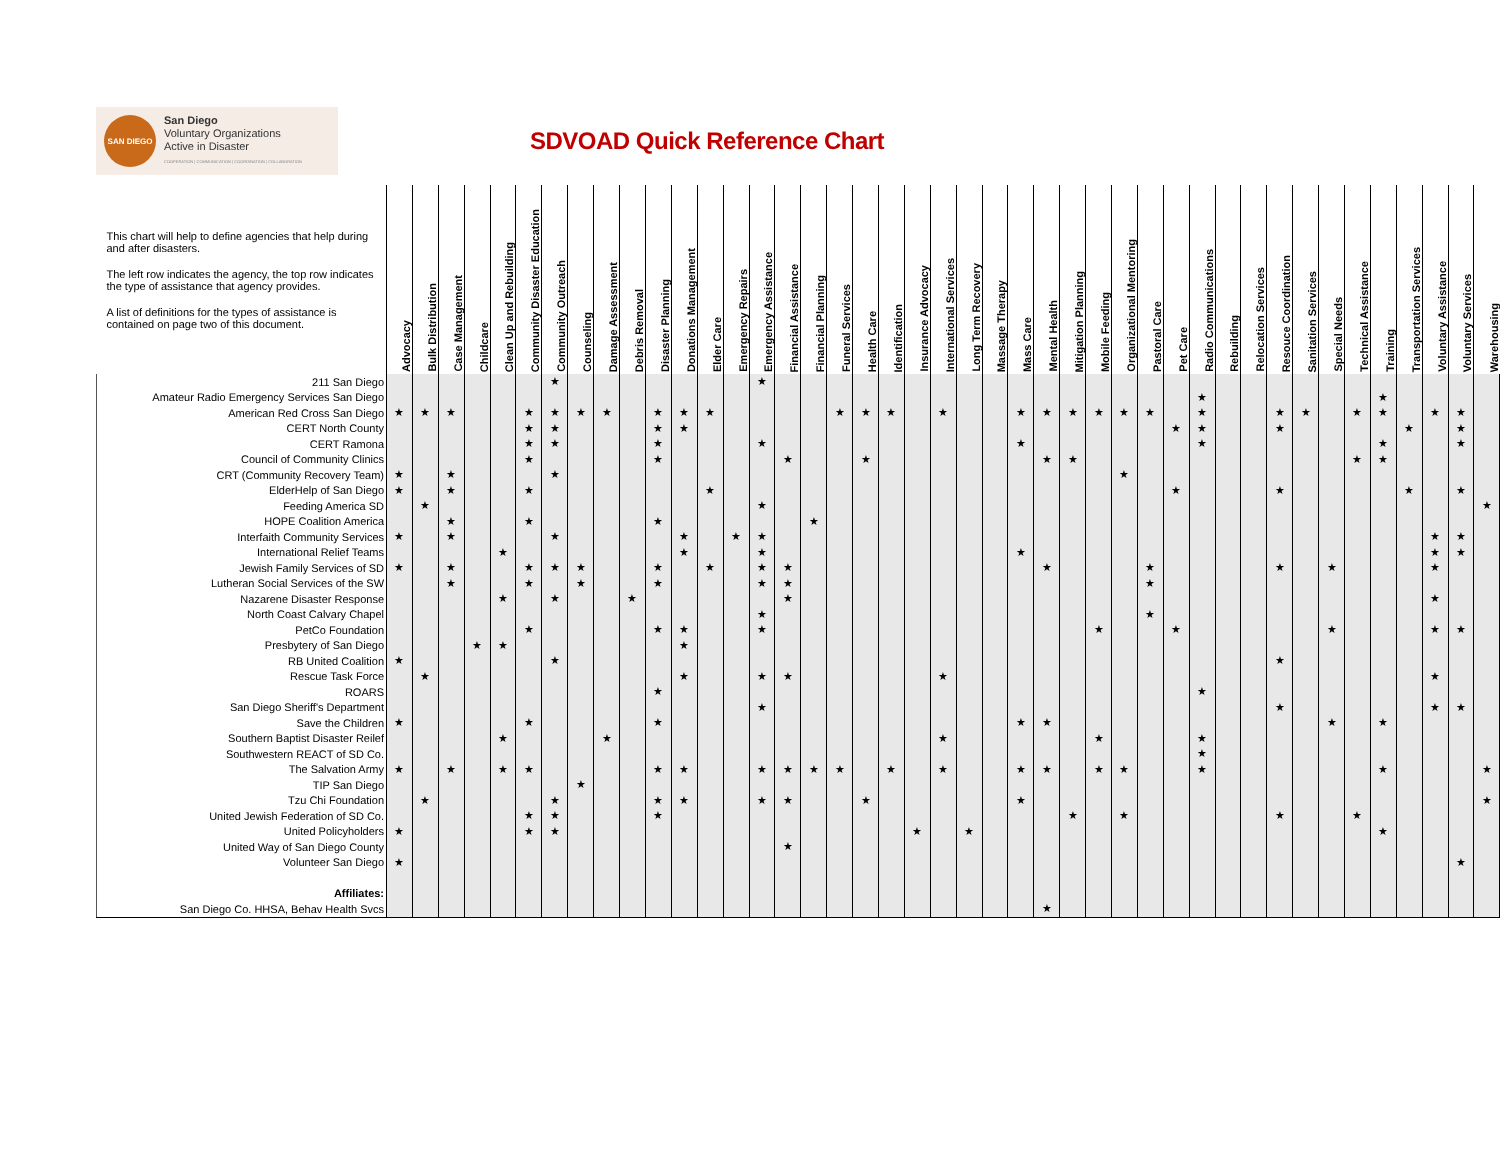SAN DIEGO
San Diego
Voluntary Organizations
Active in Disaster
COOPERATION | COMMUNICATION | COORDINATION | COLLABORATION
SDVOAD Quick Reference Chart
| This chart will help to define agencies that help during and after disasters. The left row indicates the agency, the top row indicates the type of assistance that agency provides. A list of definitions for the types of assistance is contained on page two of this document. | Advocacy | Bulk Distribution | Case Management | Childcare | Clean Up and Rebuilding | Community Disaster Education | Community Outreach | Counseling | Damage Assessment | Debris Removal | Disaster Planning | Donations Management | Elder Care | Emergency Repairs | Emergency Assistance | Financial Assistance | Financial Planning | Funeral Services | Health Care | Identification | Insurance Advocacy | International Services | Long Term Recovery | Massage Therapy | Mass Care | Mental Health | Mitigation Planning | Mobile Feeding | Organizational Mentoring | Pastoral Care | Pet Care | Radio Communications | Rebuilding | Relocation Services | Resouce Coordination | Sanitation Services | Special Needs | Technical Assistance | Training | Transportation Services | Voluntary Assistance | Voluntary Services | Warehousing |
| --- | --- | --- | --- | --- | --- | --- | --- | --- | --- | --- | --- | --- | --- | --- | --- | --- | --- | --- | --- | --- | --- | --- | --- | --- | --- | --- | --- | --- | --- | --- | --- | --- | --- | --- | --- | --- | --- | --- | --- | --- | --- | --- | --- |
| 211 San Diego | | | | | | | ★ | | | | | | | | ★ | | | | | | | | | | | | | | | | | | | | | | | | | | | | |
| Amateur Radio Emergency Services San Diego | | | | | | | | | | | | | | | | | | | | | | | | | | | | | | | | ★ | | | | | | | ★ | | | | |
| American Red Cross San Diego | ★ | ★ | ★ | | | ★ | ★ | ★ | ★ | | ★ | ★ | ★ | | | | | ★ | ★ | ★ | | ★ | | | ★ | ★ | ★ | ★ | ★ | ★ | | ★ | | | ★ | ★ | | ★ | ★ | | ★ | ★ | |
| CERT North County | | | | | | ★ | ★ | | | | ★ | ★ | | | | | | | | | | | | | | | | | | | ★ | ★ | | | ★ | | | | | ★ | | ★ | |
| CERT Ramona | | | | | | ★ | ★ | | | | ★ | | | | ★ | | | | | | | | | | ★ | | | | | | | ★ | | | | | | | ★ | | | ★ | |
| Council of Community Clinics | | | | | | ★ | | | | | ★ | | | | | ★ | | | ★ | | | | | | | ★ | ★ | | | | | | | | | | | ★ | ★ | | | | |
| CRT (Community Recovery Team) | ★ | | ★ | | | | ★ | | | | | | | | | | | | | | | | | | | | | | ★ | | | | | | | | | | | | | | |
| ElderHelp of San Diego | ★ | | ★ | | | ★ | | | | | | | ★ | | | | | | | | | | | | | | | | | | ★ | | | | ★ | | | | | ★ | | ★ | |
| Feeding America SD | | ★ | | | | | | | | | | | | | ★ | | | | | | | | | | | | | | | | | | | | | | | | | | | | ★ |
| HOPE Coalition America | | | ★ | | | ★ | | | | | ★ | | | | | | ★ | | | | | | | | | | | | | | | | | | | | | | | | | | |
| Interfaith Community Services | ★ | | ★ | | | | ★ | | | | | ★ | | ★ | ★ | | | | | | | | | | | | | | | | | | | | | | | | | | ★ | ★ | |
| International Relief Teams | | | | | ★ | | | | | | | ★ | | | ★ | | | | | | | | | | ★ | | | | | | | | | | | | | | | | ★ | ★ | |
| Jewish Family Services of SD | ★ | | ★ | | | ★ | ★ | ★ | | | ★ | | ★ | | ★ | ★ | | | | | | | | | | ★ | | | | ★ | | | | | ★ | | ★ | | | | ★ | | |
| Lutheran Social Services of the SW | | | ★ | | | ★ | | ★ | | | ★ | | | | ★ | ★ | | | | | | | | | | | | | | ★ | | | | | | | | | | | | | |
| Nazarene Disaster Response | | | | | ★ | | ★ | | | ★ | | | | | | ★ | | | | | | | | | | | | | | | | | | | | | | | | | ★ | | |
| North Coast Calvary Chapel | | | | | | | | | | | | | | | ★ | | | | | | | | | | | | | | | ★ | | | | | | | | | | | | | |
| PetCo Foundation | | | | | | ★ | | | | | ★ | ★ | | | ★ | | | | | | | | | | | | | ★ | | | ★ | | | | | | ★ | | | | ★ | ★ | |
| Presbytery of San Diego | | | | ★ | ★ | | | | | | | ★ | | | | | | | | | | | | | | | | | | | | | | | | | | | | | | | |
| RB United Coalition | ★ | | | | | | ★ | | | | | | | | | | | | | | | | | | | | | | | | | | | | ★ | | | | | | | | |
| Rescue Task Force | | ★ | | | | | | | | | | ★ | | | ★ | ★ | | | | | | ★ | | | | | | | | | | | | | | | | | | | ★ | | |
| ROARS | | | | | | | | | | | ★ | | | | | | | | | | | | | | | | | | | | | ★ | | | | | | | | | | | |
| San Diego Sheriff's Department | | | | | | | | | | | | | | | ★ | | | | | | | | | | | | | | | | | | | | ★ | | | | | | ★ | ★ | |
| Save the Children | ★ | | | | | ★ | | | | | ★ | | | | | | | | | | | | | | ★ | ★ | | | | | | | | | | | ★ | | ★ | | | | |
| Southern Baptist Disaster Reilef | | | | | ★ | | | | ★ | | | | | | | | | | | | | ★ | | | | | | ★ | | | | ★ | | | | | | | | | | | |
| Southwestern REACT of SD Co. | | | | | | | | | | | | | | | | | | | | | | | | | | | | | | | | ★ | | | | | | | | | | | |
| The Salvation Army | ★ | | ★ | | ★ | ★ | | | | | ★ | ★ | | | ★ | ★ | ★ | ★ | | ★ | | ★ | | | ★ | ★ | | ★ | ★ | | | ★ | | | | | | | ★ | | | | ★ |
| TIP San Diego | | | | | | | | ★ | | | | | | | | | | | | | | | | | | | | | | | | | | | | | | | | | | | |
| Tzu Chi Foundation | | ★ | | | | | ★ | | | | ★ | ★ | | | ★ | ★ | | | ★ | | | | | | ★ | | | | | | | | | | | | | | | | | | ★ |
| United Jewish Federation of SD Co. | | | | | | ★ | ★ | | | | ★ | | | | | | | | | | | | | | | | ★ | | ★ | | | | | | ★ | | | ★ | | | | | |
| United Policyholders | ★ | | | | | ★ | ★ | | | | | | | | | | | | | | ★ | | ★ | | | | | | | | | | | | | | | | ★ | | | | |
| United Way of San Diego County | | | | | | | | | | | | | | | | ★ | | | | | | | | | | | | | | | | | | | | | | | | | | | |
| Volunteer San Diego | ★ | | | | | | | | | | | | | | | | | | | | | | | | | | | | | | | | | | | | | | | | | ★ | |
| Affiliates: | | | | | | | | | | | | | | | | | | | | | | | | | | | | | | | | | | | | | | | | | | | |
| San Diego Co. HHSA, Behav Health Svcs | | | | | | | | | | | | | | | | | | | | | | | | | | ★ | | | | | | | | | | | | | | | | | |